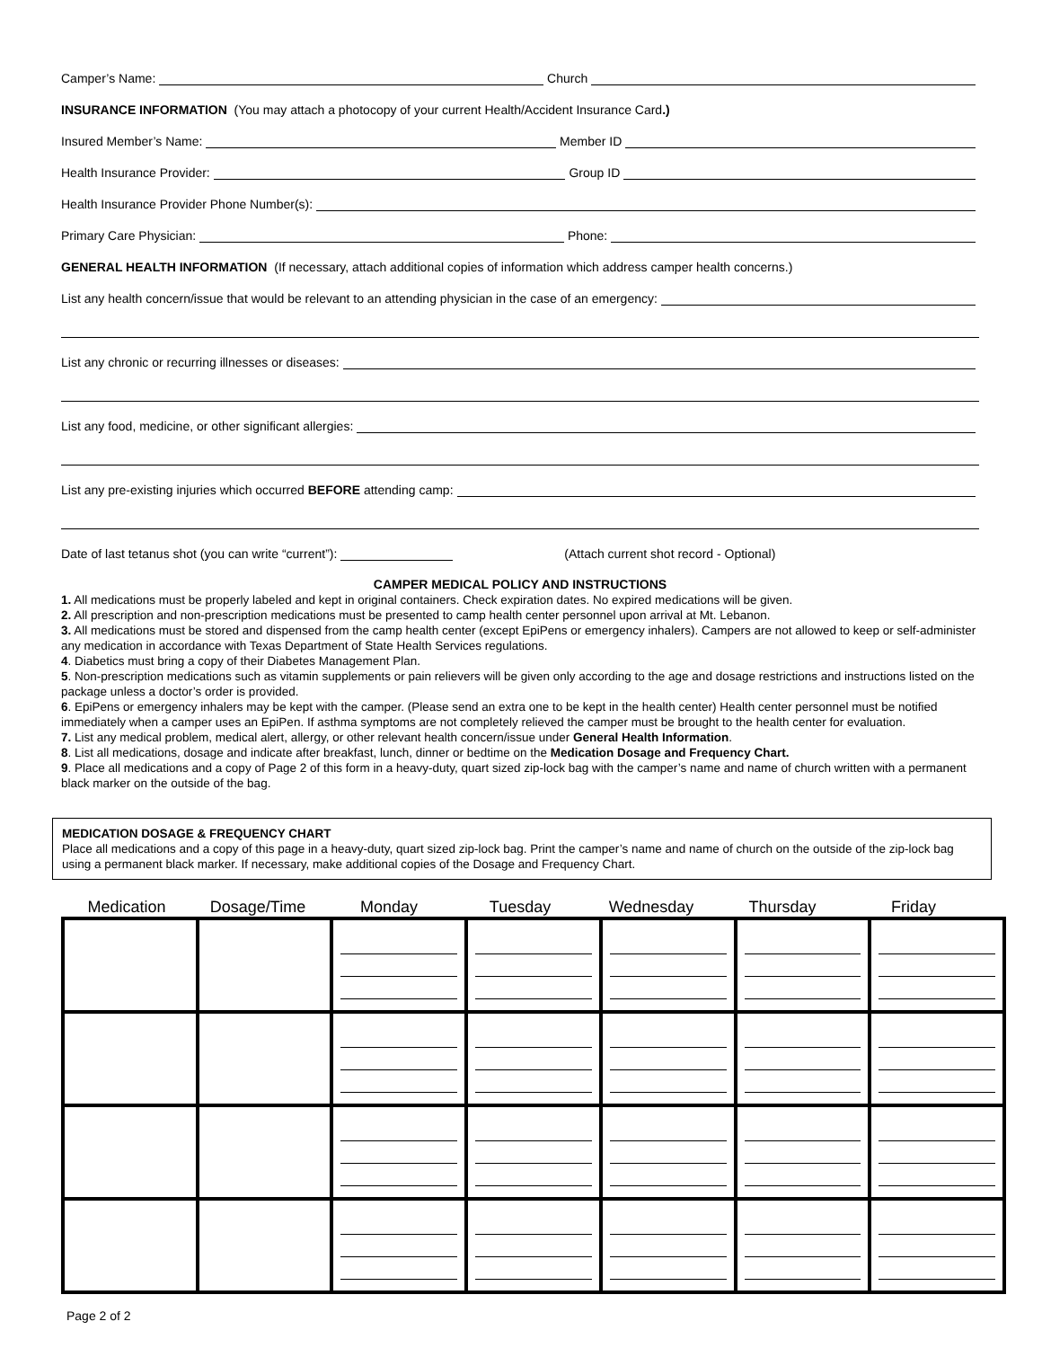Camper’s Name: Church
INSURANCE INFORMATION (You may attach a photocopy of your current Health/Accident Insurance Card.)
Insured Member’s Name: Member ID
Health Insurance Provider: Group ID
Health Insurance Provider Phone Number(s):
Primary Care Physician: Phone:
GENERAL HEALTH INFORMATION (If necessary, attach additional copies of information which address camper health concerns.)
List any health concern/issue that would be relevant to an attending physician in the case of an emergency:
List any chronic or recurring illnesses or diseases:
List any food, medicine, or other significant allergies:
List any pre-existing injuries which occurred BEFORE attending camp:
Date of last tetanus shot (you can write “current”): (Attach current shot record - Optional)
CAMPER MEDICAL POLICY AND INSTRUCTIONS
1. All medications must be properly labeled and kept in original containers. Check expiration dates. No expired medications will be given.
2. All prescription and non-prescription medications must be presented to camp health center personnel upon arrival at Mt. Lebanon.
3. All medications must be stored and dispensed from the camp health center (except EpiPens or emergency inhalers). Campers are not allowed to keep or self-administer any medication in accordance with Texas Department of State Health Services regulations.
4. Diabetics must bring a copy of their Diabetes Management Plan.
5. Non-prescription medications such as vitamin supplements or pain relievers will be given only according to the age and dosage restrictions and instructions listed on the package unless a doctor’s order is provided.
6. EpiPens or emergency inhalers may be kept with the camper. (Please send an extra one to be kept in the health center) Health center personnel must be notified immediately when a camper uses an EpiPen. If asthma symptoms are not completely relieved the camper must be brought to the health center for evaluation.
7. List any medical problem, medical alert, allergy, or other relevant health concern/issue under General Health Information.
8. List all medications, dosage and indicate after breakfast, lunch, dinner or bedtime on the Medication Dosage and Frequency Chart.
9. Place all medications and a copy of Page 2 of this form in a heavy-duty, quart sized zip-lock bag with the camper’s name and name of church written with a permanent black marker on the outside of the bag.
MEDICATION DOSAGE & FREQUENCY CHART
Place all medications and a copy of this page in a heavy-duty, quart sized zip-lock bag. Print the camper’s name and name of church on the outside of the zip-lock bag using a permanent black marker. If necessary, make additional copies of the Dosage and Frequency Chart.
Medication Dosage/Time Monday Tuesday Wednesday Thursday Friday
Page 2 of 2